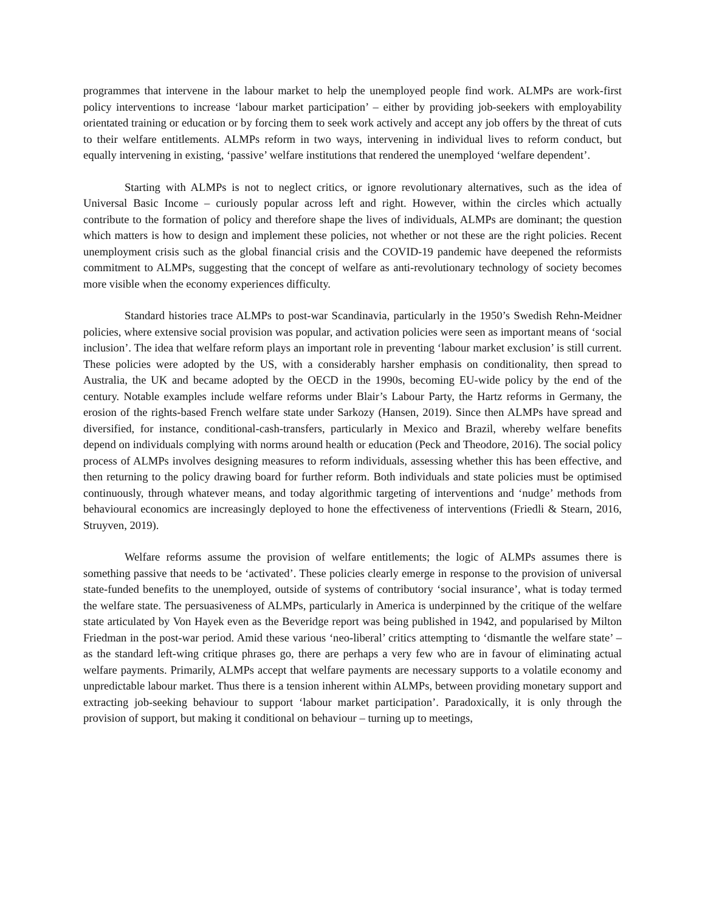programmes that intervene in the labour market to help the unemployed people find work. ALMPs are work-first policy interventions to increase ‘labour market participation’ – either by providing job-seekers with employability orientated training or education or by forcing them to seek work actively and accept any job offers by the threat of cuts to their welfare entitlements. ALMPs reform in two ways, intervening in individual lives to reform conduct, but equally intervening in existing, ‘passive’ welfare institutions that rendered the unemployed ‘welfare dependent’.
Starting with ALMPs is not to neglect critics, or ignore revolutionary alternatives, such as the idea of Universal Basic Income – curiously popular across left and right. However, within the circles which actually contribute to the formation of policy and therefore shape the lives of individuals, ALMPs are dominant; the question which matters is how to design and implement these policies, not whether or not these are the right policies. Recent unemployment crisis such as the global financial crisis and the COVID-19 pandemic have deepened the reformists commitment to ALMPs, suggesting that the concept of welfare as anti-revolutionary technology of society becomes more visible when the economy experiences difficulty.
Standard histories trace ALMPs to post-war Scandinavia, particularly in the 1950’s Swedish Rehn-Meidner policies, where extensive social provision was popular, and activation policies were seen as important means of ‘social inclusion’. The idea that welfare reform plays an important role in preventing ‘labour market exclusion’ is still current. These policies were adopted by the US, with a considerably harsher emphasis on conditionality, then spread to Australia, the UK and became adopted by the OECD in the 1990s, becoming EU-wide policy by the end of the century. Notable examples include welfare reforms under Blair’s Labour Party, the Hartz reforms in Germany, the erosion of the rights-based French welfare state under Sarkozy (Hansen, 2019). Since then ALMPs have spread and diversified, for instance, conditional-cash-transfers, particularly in Mexico and Brazil, whereby welfare benefits depend on individuals complying with norms around health or education (Peck and Theodore, 2016). The social policy process of ALMPs involves designing measures to reform individuals, assessing whether this has been effective, and then returning to the policy drawing board for further reform. Both individuals and state policies must be optimised continuously, through whatever means, and today algorithmic targeting of interventions and ‘nudge’ methods from behavioural economics are increasingly deployed to hone the effectiveness of interventions (Friedli & Stearn, 2016, Struyven, 2019).
Welfare reforms assume the provision of welfare entitlements; the logic of ALMPs assumes there is something passive that needs to be ‘activated’. These policies clearly emerge in response to the provision of universal state-funded benefits to the unemployed, outside of systems of contributory ‘social insurance’, what is today termed the welfare state. The persuasiveness of ALMPs, particularly in America is underpinned by the critique of the welfare state articulated by Von Hayek even as the Beveridge report was being published in 1942, and popularised by Milton Friedman in the post-war period. Amid these various ‘neo-liberal’ critics attempting to ‘dismantle the welfare state’ – as the standard left-wing critique phrases go, there are perhaps a very few who are in favour of eliminating actual welfare payments. Primarily, ALMPs accept that welfare payments are necessary supports to a volatile economy and unpredictable labour market. Thus there is a tension inherent within ALMPs, between providing monetary support and extracting job-seeking behaviour to support ‘labour market participation’. Paradoxically, it is only through the provision of support, but making it conditional on behaviour – turning up to meetings,